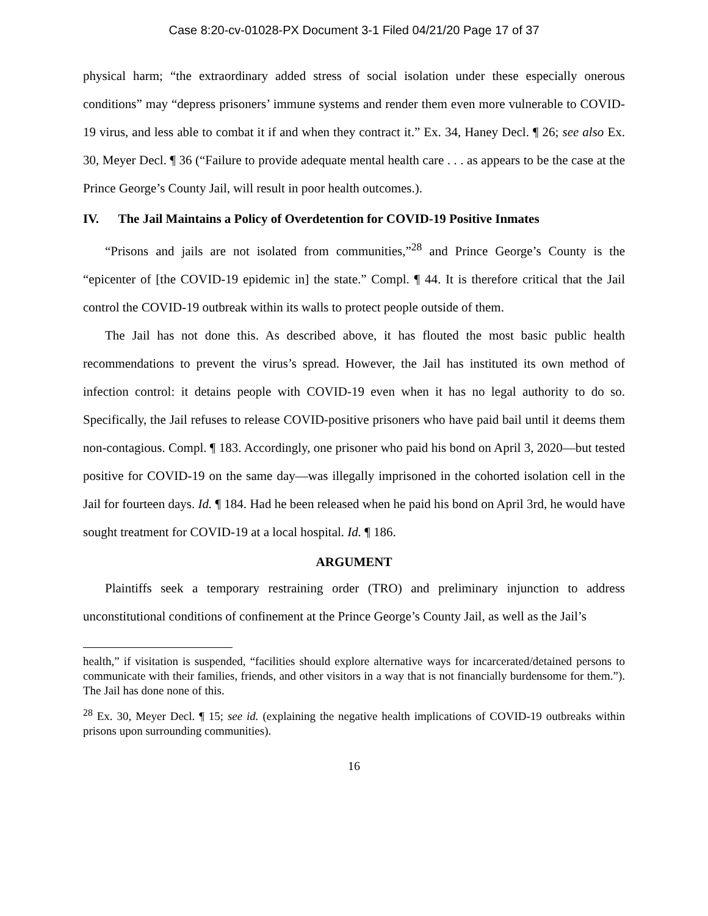Case 8:20-cv-01028-PX Document 3-1 Filed 04/21/20 Page 17 of 37
physical harm; “the extraordinary added stress of social isolation under these especially onerous conditions” may “depress prisoners’ immune systems and render them even more vulnerable to COVID-19 virus, and less able to combat it if and when they contract it.” Ex. 34, Haney Decl. ¶ 26; see also Ex. 30, Meyer Decl. ¶ 36 (“Failure to provide adequate mental health care . . . as appears to be the case at the Prince George’s County Jail, will result in poor health outcomes.).
IV. The Jail Maintains a Policy of Overdetention for COVID-19 Positive Inmates
“Prisons and jails are not isolated from communities,”<sup>28</sup> and Prince George’s County is the “epicenter of [the COVID-19 epidemic in] the state.” Compl. ¶ 44. It is therefore critical that the Jail control the COVID-19 outbreak within its walls to protect people outside of them.
The Jail has not done this. As described above, it has flouted the most basic public health recommendations to prevent the virus’s spread. However, the Jail has instituted its own method of infection control: it detains people with COVID-19 even when it has no legal authority to do so. Specifically, the Jail refuses to release COVID-positive prisoners who have paid bail until it deems them non-contagious. Compl. ¶ 183. Accordingly, one prisoner who paid his bond on April 3, 2020—but tested positive for COVID-19 on the same day—was illegally imprisoned in the cohorted isolation cell in the Jail for fourteen days. Id. ¶ 184. Had he been released when he paid his bond on April 3rd, he would have sought treatment for COVID-19 at a local hospital. Id. ¶ 186.
ARGUMENT
Plaintiffs seek a temporary restraining order (TRO) and preliminary injunction to address unconstitutional conditions of confinement at the Prince George’s County Jail, as well as the Jail’s
health,” if visitation is suspended, “facilities should explore alternative ways for incarcerated/detained persons to communicate with their families, friends, and other visitors in a way that is not financially burdensome for them.”). The Jail has done none of this.
<sup>28</sup> Ex. 30, Meyer Decl. ¶ 15; see id. (explaining the negative health implications of COVID-19 outbreaks within prisons upon surrounding communities).
16